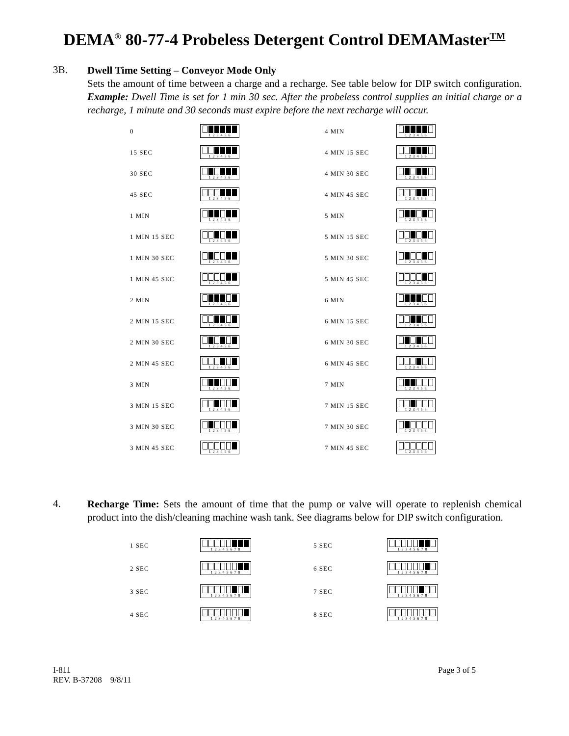DEMA<sup>®</sup> 80-77-4 Probeless Detergent Control DEMAMaster<sup>TM</sup>
3B.
Dwell Time Setting – Conveyor Mode Only
Sets the amount of time between a charge and a recharge. See table below for DIP switch configuration. Example: Dwell Time is set for 1 min 30 sec. After the probeless control supplies an initial charge or a recharge, 1 minute and 30 seconds must expire before the next recharge will occur.
| 0 | 1 2 3 4 5 6 | 4 MIN | 1 2 3 4 5 6 |
| 15 SEC | 1 2 3 4 5 6 | 4 MIN 15 SEC | 1 2 3 4 5 6 |
| 30 SEC | 1 2 3 4 5 6 | 4 MIN 30 SEC | 1 2 3 4 5 6 |
| 45 SEC | 1 2 3 4 5 6 | 4 MIN 45 SEC | 1 2 3 4 5 6 |
| 1 MIN | 1 2 3 4 5 6 | 5 MIN | 1 2 3 4 5 6 |
| 1 MIN 15 SEC | 1 2 3 4 5 6 | 5 MIN 15 SEC | 1 2 3 4 5 6 |
| 1 MIN 30 SEC | 1 2 3 4 5 6 | 5 MIN 30 SEC | 1 2 3 4 5 6 |
| 1 MIN 45 SEC | 1 2 3 4 5 6 | 5 MIN 45 SEC | 1 2 3 4 5 6 |
| 2 MIN | 1 2 3 4 5 6 | 6 MIN | 1 2 3 4 5 6 |
| 2 MIN 15 SEC | 1 2 3 4 5 6 | 6 MIN 15 SEC | 1 2 3 4 5 6 |
| 2 MIN 30 SEC | 1 2 3 4 5 6 | 6 MIN 30 SEC | 1 2 3 4 5 6 |
| 2 MIN 45 SEC | 1 2 3 4 5 6 | 6 MIN 45 SEC | 1 2 3 4 5 6 |
| 3 MIN | 1 2 3 4 5 6 | 7 MIN | 1 2 3 4 5 6 |
| 3 MIN 15 SEC | 1 2 3 4 5 6 | 7 MIN 15 SEC | 1 2 3 4 5 6 |
| 3 MIN 30 SEC | 1 2 3 4 5 6 | 7 MIN 30 SEC | 1 2 3 4 5 6 |
| 3 MIN 45 SEC | 1 2 3 4 5 6 | 7 MIN 45 SEC | 1 2 3 4 5 6 |
4.
Recharge Time: Sets the amount of time that the pump or valve will operate to replenish chemical product into the dish/cleaning machine wash tank. See diagrams below for DIP switch configuration.
| 1 SEC | 1 2 3 4 5 6 7 8 | 5 SEC | 1 2 3 4 5 6 7 8 |
| 2 SEC | 1 2 3 4 5 6 7 8 | 6 SEC | 1 2 3 4 5 6 7 8 |
| 3 SEC | 1 2 3 4 5 6 7 8 | 7 SEC | 1 2 3 4 5 6 7 8 |
| 4 SEC | 1 2 3 4 5 6 7 8 | 8 SEC | 1 2 3 4 5 6 7 8 |
I-811
REV. B-37208 9/8/11
Page 3 of 5